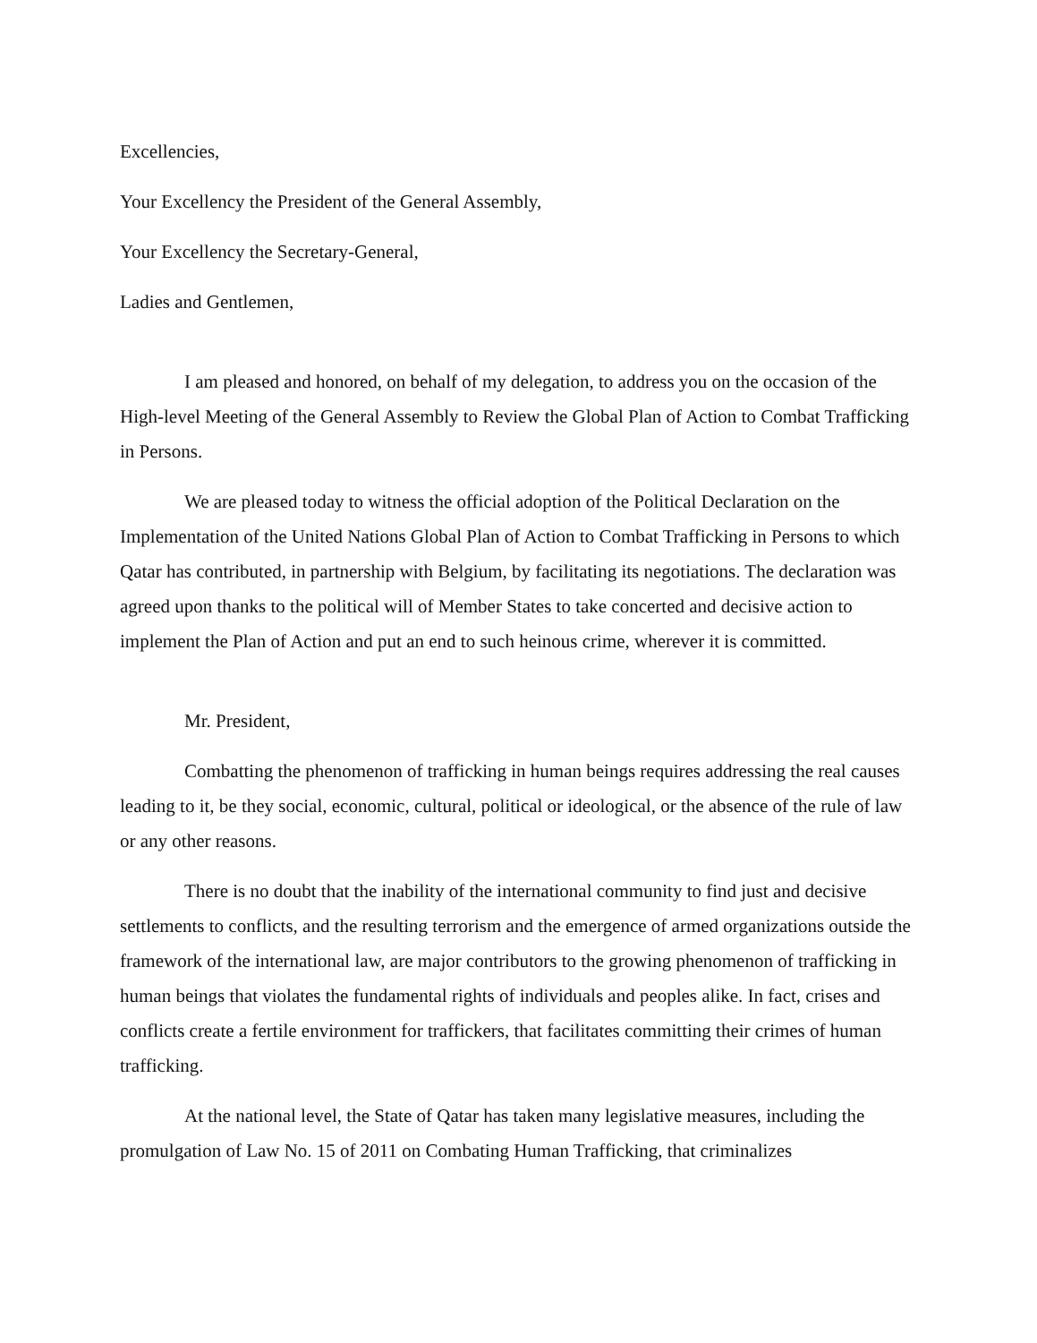Excellencies,
Your Excellency the President of the General Assembly,
Your Excellency the Secretary-General,
Ladies and Gentlemen,
I am pleased and honored, on behalf of my delegation, to address you on the occasion of the High-level Meeting of the General Assembly to Review the Global Plan of Action to Combat Trafficking in Persons.
We are pleased today to witness the official adoption of the Political Declaration on the Implementation of the United Nations Global Plan of Action to Combat Trafficking in Persons to which Qatar has contributed, in partnership with Belgium, by facilitating its negotiations. The declaration was agreed upon thanks to the political will of Member States to take concerted and decisive action to implement the Plan of Action and put an end to such heinous crime, wherever it is committed.
Mr. President,
Combatting the phenomenon of trafficking in human beings requires addressing the real causes leading to it, be they social, economic, cultural, political or ideological, or the absence of the rule of law or any other reasons.
There is no doubt that the inability of the international community to find just and decisive settlements to conflicts, and the resulting terrorism and the emergence of armed organizations outside the framework of the international law, are major contributors to the growing phenomenon of trafficking in human beings that violates the fundamental rights of individuals and peoples alike. In fact, crises and conflicts create a fertile environment for traffickers, that facilitates committing their crimes of human trafficking.
At the national level, the State of Qatar has taken many legislative measures, including the promulgation of Law No. 15 of 2011 on Combating Human Trafficking, that criminalizes